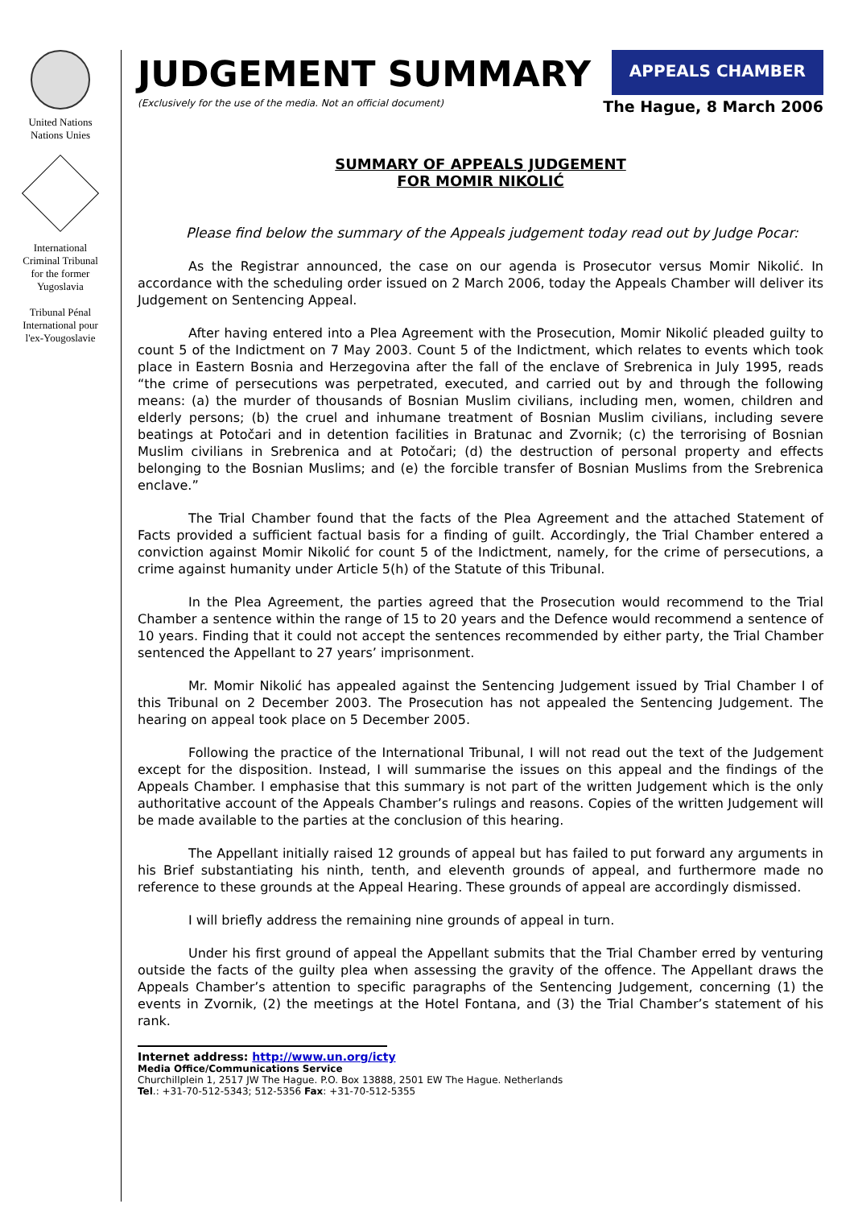United Nations
Nations Unies
International
Criminal Tribunal
for the former
Yugoslavia
Tribunal Pénal
International pour
l'ex-Yougoslavie
JUDGEMENT SUMMARY
(Exclusively for the use of the media. Not an official document)
APPEALS CHAMBER
The Hague, 8 March 2006
SUMMARY OF APPEALS JUDGEMENT
FOR MOMIR NIKOLIĆ
Please find below the summary of the Appeals judgement today read out by Judge Pocar:
As the Registrar announced, the case on our agenda is Prosecutor versus Momir Nikolić. In accordance with the scheduling order issued on 2 March 2006, today the Appeals Chamber will deliver its Judgement on Sentencing Appeal.
After having entered into a Plea Agreement with the Prosecution, Momir Nikolić pleaded guilty to count 5 of the Indictment on 7 May 2003. Count 5 of the Indictment, which relates to events which took place in Eastern Bosnia and Herzegovina after the fall of the enclave of Srebrenica in July 1995, reads “the crime of persecutions was perpetrated, executed, and carried out by and through the following means: (a) the murder of thousands of Bosnian Muslim civilians, including men, women, children and elderly persons; (b) the cruel and inhumane treatment of Bosnian Muslim civilians, including severe beatings at Potočari and in detention facilities in Bratunac and Zvornik; (c) the terrorising of Bosnian Muslim civilians in Srebrenica and at Potočari; (d) the destruction of personal property and effects belonging to the Bosnian Muslims; and (e) the forcible transfer of Bosnian Muslims from the Srebrenica enclave.”
The Trial Chamber found that the facts of the Plea Agreement and the attached Statement of Facts provided a sufficient factual basis for a finding of guilt. Accordingly, the Trial Chamber entered a conviction against Momir Nikolić for count 5 of the Indictment, namely, for the crime of persecutions, a crime against humanity under Article 5(h) of the Statute of this Tribunal.
In the Plea Agreement, the parties agreed that the Prosecution would recommend to the Trial Chamber a sentence within the range of 15 to 20 years and the Defence would recommend a sentence of 10 years. Finding that it could not accept the sentences recommended by either party, the Trial Chamber sentenced the Appellant to 27 years’ imprisonment.
Mr. Momir Nikolić has appealed against the Sentencing Judgement issued by Trial Chamber I of this Tribunal on 2 December 2003. The Prosecution has not appealed the Sentencing Judgement. The hearing on appeal took place on 5 December 2005.
Following the practice of the International Tribunal, I will not read out the text of the Judgement except for the disposition. Instead, I will summarise the issues on this appeal and the findings of the Appeals Chamber. I emphasise that this summary is not part of the written Judgement which is the only authoritative account of the Appeals Chamber’s rulings and reasons. Copies of the written Judgement will be made available to the parties at the conclusion of this hearing.
The Appellant initially raised 12 grounds of appeal but has failed to put forward any arguments in his Brief substantiating his ninth, tenth, and eleventh grounds of appeal, and furthermore made no reference to these grounds at the Appeal Hearing. These grounds of appeal are accordingly dismissed.
I will briefly address the remaining nine grounds of appeal in turn.
Under his first ground of appeal the Appellant submits that the Trial Chamber erred by venturing outside the facts of the guilty plea when assessing the gravity of the offence. The Appellant draws the Appeals Chamber’s attention to specific paragraphs of the Sentencing Judgement, concerning (1) the events in Zvornik, (2) the meetings at the Hotel Fontana, and (3) the Trial Chamber’s statement of his rank.
Internet address: http://www.un.org/icty
Media Office/Communications Service
Churchillplein 1, 2517 JW The Hague. P.O. Box 13888, 2501 EW The Hague. Netherlands
Tel.: +31-70-512-5343; 512-5356 Fax: +31-70-512-5355